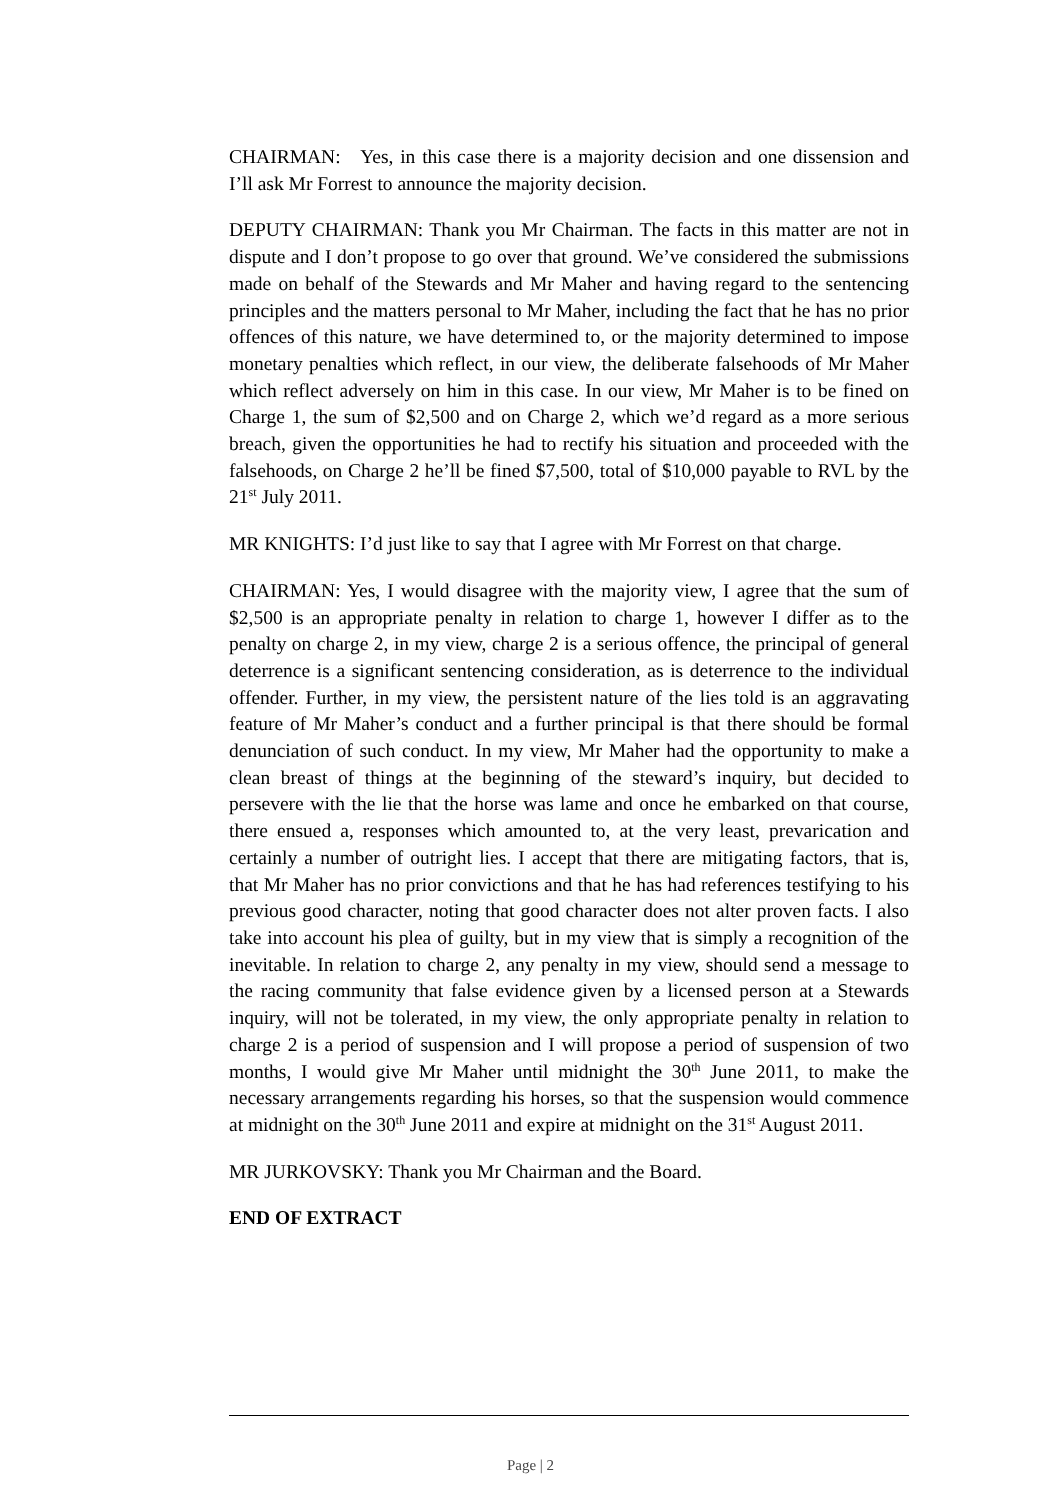CHAIRMAN: Yes, in this case there is a majority decision and one dissension and I’ll ask Mr Forrest to announce the majority decision.
DEPUTY CHAIRMAN: Thank you Mr Chairman. The facts in this matter are not in dispute and I don’t propose to go over that ground. We’ve considered the submissions made on behalf of the Stewards and Mr Maher and having regard to the sentencing principles and the matters personal to Mr Maher, including the fact that he has no prior offences of this nature, we have determined to, or the majority determined to impose monetary penalties which reflect, in our view, the deliberate falsehoods of Mr Maher which reflect adversely on him in this case. In our view, Mr Maher is to be fined on Charge 1, the sum of $2,500 and on Charge 2, which we’d regard as a more serious breach, given the opportunities he had to rectify his situation and proceeded with the falsehoods, on Charge 2 he’ll be fined $7,500, total of $10,000 payable to RVL by the 21<sup>st</sup> July 2011.
MR KNIGHTS: I’d just like to say that I agree with Mr Forrest on that charge.
CHAIRMAN: Yes, I would disagree with the majority view, I agree that the sum of $2,500 is an appropriate penalty in relation to charge 1, however I differ as to the penalty on charge 2, in my view, charge 2 is a serious offence, the principal of general deterrence is a significant sentencing consideration, as is deterrence to the individual offender. Further, in my view, the persistent nature of the lies told is an aggravating feature of Mr Maher’s conduct and a further principal is that there should be formal denunciation of such conduct. In my view, Mr Maher had the opportunity to make a clean breast of things at the beginning of the steward’s inquiry, but decided to persevere with the lie that the horse was lame and once he embarked on that course, there ensued a, responses which amounted to, at the very least, prevarication and certainly a number of outright lies. I accept that there are mitigating factors, that is, that Mr Maher has no prior convictions and that he has had references testifying to his previous good character, noting that good character does not alter proven facts. I also take into account his plea of guilty, but in my view that is simply a recognition of the inevitable. In relation to charge 2, any penalty in my view, should send a message to the racing community that false evidence given by a licensed person at a Stewards inquiry, will not be tolerated, in my view, the only appropriate penalty in relation to charge 2 is a period of suspension and I will propose a period of suspension of two months, I would give Mr Maher until midnight the 30<sup>th</sup> June 2011, to make the necessary arrangements regarding his horses, so that the suspension would commence at midnight on the 30<sup>th</sup> June 2011 and expire at midnight on the 31<sup>st</sup> August 2011.
MR JURKOVSKY: Thank you Mr Chairman and the Board.
END OF EXTRACT
Page | 2